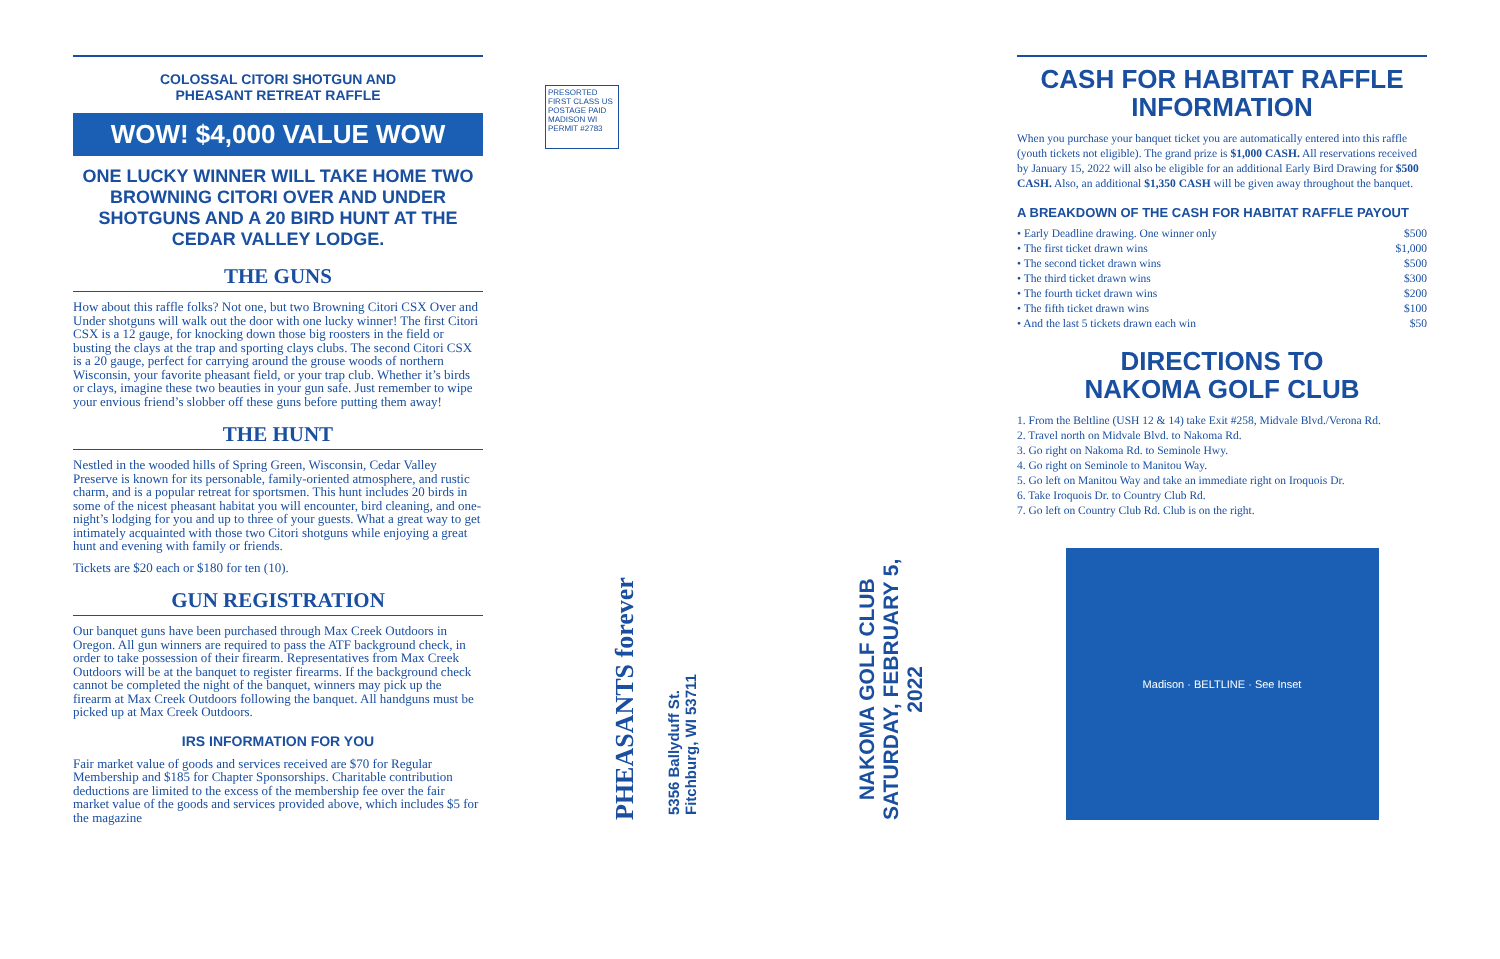COLOSSAL CITORI SHOTGUN AND
PHEASANT RETREAT RAFFLE
WOW! $4,000 VALUE WOW
ONE LUCKY WINNER WILL TAKE HOME TWO BROWNING CITORI OVER AND UNDER SHOTGUNS AND A 20 BIRD HUNT AT THE CEDAR VALLEY LODGE.
THE GUNS
How about this raffle folks? Not one, but two Browning Citori CSX Over and Under shotguns will walk out the door with one lucky winner! The first Citori CSX is a 12 gauge, for knocking down those big roosters in the field or busting the clays at the trap and sporting clays clubs. The second Citori CSX is a 20 gauge, perfect for carrying around the grouse woods of northern Wisconsin, your favorite pheasant field, or your trap club. Whether it’s birds or clays, imagine these two beauties in your gun safe. Just remember to wipe your envious friend’s slobber off these guns before putting them away!
THE HUNT
Nestled in the wooded hills of Spring Green, Wisconsin, Cedar Valley Preserve is known for its personable, family-oriented atmosphere, and rustic charm, and is a popular retreat for sportsmen. This hunt includes 20 birds in some of the nicest pheasant habitat you will encounter, bird cleaning, and one-night’s lodging for you and up to three of your guests. What a great way to get intimately acquainted with those two Citori shotguns while enjoying a great hunt and evening with family or friends.
Tickets are $20 each or $180 for ten (10).
GUN REGISTRATION
Our banquet guns have been purchased through Max Creek Outdoors in Oregon. All gun winners are required to pass the ATF background check, in order to take possession of their firearm. Representatives from Max Creek Outdoors will be at the banquet to register firearms. If the background check cannot be completed the night of the banquet, winners may pick up the firearm at Max Creek Outdoors following the banquet. All handguns must be picked up at Max Creek Outdoors.
IRS INFORMATION FOR YOU
Fair market value of goods and services received are $70 for Regular Membership and $185 for Chapter Sponsorships. Charitable contribution deductions are limited to the excess of the membership fee over the fair market value of the goods and services provided above, which includes $5 for the magazine
PRESORTED FIRST CLASS US POSTAGE PAID MADISON WI PERMIT #2783
PHEASANTS forever
5356 Ballyduff St.
Fitchburg, WI 53711
NAKOMA GOLF CLUB
SATURDAY, FEBRUARY 5,
2022
CASH FOR HABITAT RAFFLE INFORMATION
When you purchase your banquet ticket you are automatically entered into this raffle (youth tickets not eligible). The grand prize is $1,000 CASH. All reservations received by January 15, 2022 will also be eligible for an additional Early Bird Drawing for $500 CASH. Also, an additional $1,350 CASH will be given away throughout the banquet.
A BREAKDOWN OF THE CASH FOR HABITAT RAFFLE PAYOUT
• Early Deadline drawing. One winner only $500
• The first ticket drawn wins $1,000
• The second ticket drawn wins $500
• The third ticket drawn wins $300
• The fourth ticket drawn wins $200
• The fifth ticket drawn wins $100
• And the last 5 tickets drawn each win $50
DIRECTIONS TO
NAKOMA GOLF CLUB
1. From the Beltline (USH 12 & 14) take Exit #258, Midvale Blvd./Verona Rd.
2. Travel north on Midvale Blvd. to Nakoma Rd.
3. Go right on Nakoma Rd. to Seminole Hwy.
4. Go right on Seminole to Manitou Way.
5. Go left on Manitou Way and take an immediate right on Iroquois Dr.
6. Take Iroquois Dr. to Country Club Rd.
7. Go left on Country Club Rd. Club is on the right.
Madison · BELTLINE · See Inset